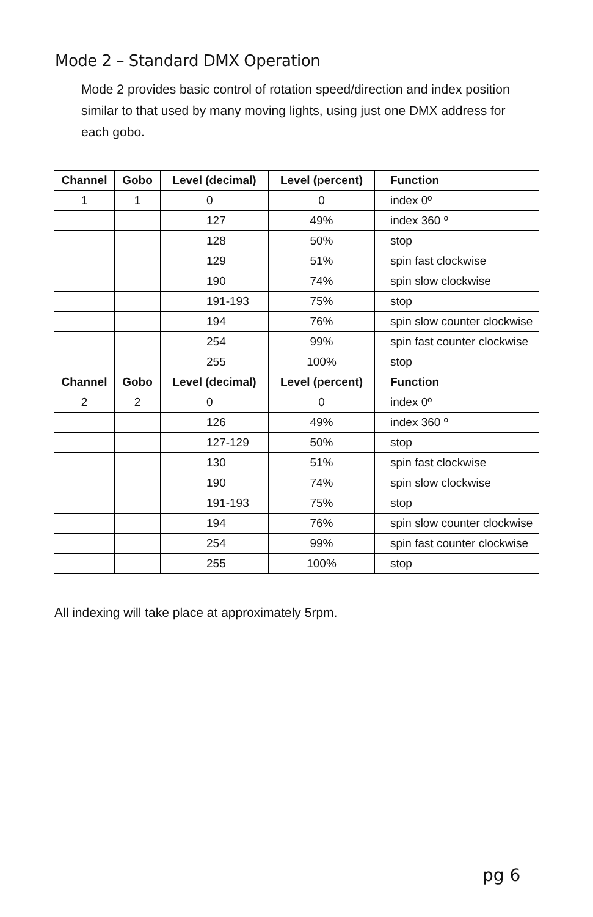Mode 2 – Standard DMX Operation
Mode 2 provides basic control of rotation speed/direction and index position similar to that used by many moving lights, using just one DMX address for each gobo.
| Channel | Gobo | Level (decimal) | Level (percent) | Function |
| --- | --- | --- | --- | --- |
| 1 | 1 | 0 | 0 | index 0º |
| | | 127 | 49% | index 360 º |
| | | 128 | 50% | stop |
| | | 129 | 51% | spin fast clockwise |
| | | 190 | 74% | spin slow clockwise |
| | | 191-193 | 75% | stop |
| | | 194 | 76% | spin slow counter clockwise |
| | | 254 | 99% | spin fast counter clockwise |
| | | 255 | 100% | stop |
| Channel | Gobo | Level (decimal) | Level (percent) | Function |
| 2 | 2 | 0 | 0 | index 0º |
| | | 126 | 49% | index 360 º |
| | | 127-129 | 50% | stop |
| | | 130 | 51% | spin fast clockwise |
| | | 190 | 74% | spin slow clockwise |
| | | 191-193 | 75% | stop |
| | | 194 | 76% | spin slow counter clockwise |
| | | 254 | 99% | spin fast counter clockwise |
| | | 255 | 100% | stop |
All indexing will take place at approximately 5rpm.
pg 6